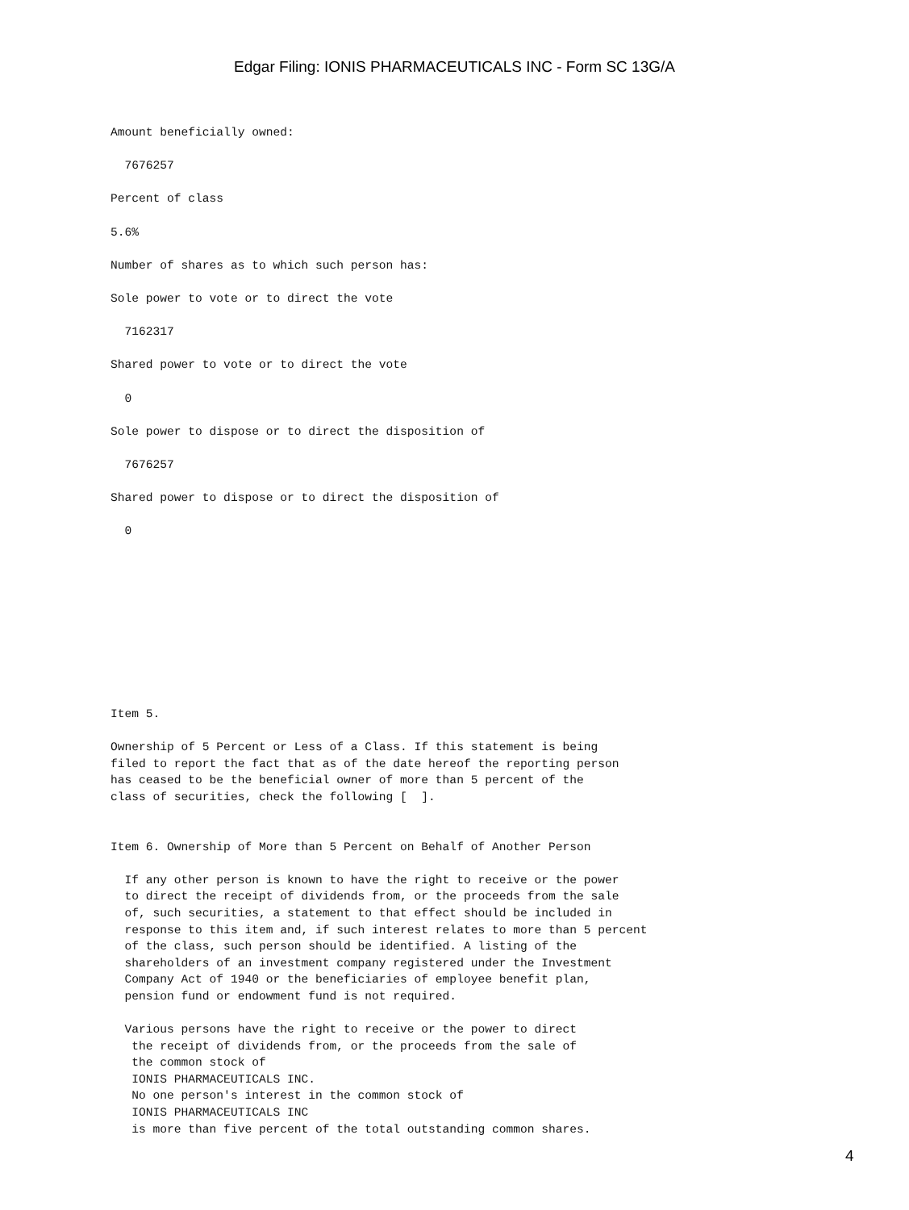Edgar Filing: IONIS PHARMACEUTICALS INC - Form SC 13G/A
Amount beneficially owned:

  7676257

Percent of class

5.6%

Number of shares as to which such person has:

Sole power to vote or to direct the vote

  7162317

Shared power to vote or to direct the vote

  0

Sole power to dispose or to direct the disposition of

  7676257

Shared power to dispose or to direct the disposition of

  0










Item 5.

Ownership of 5 Percent or Less of a Class. If this statement is being
filed to report the fact that as of the date hereof the reporting person
has ceased to be the beneficial owner of more than 5 percent of the
class of securities, check the following [  ].


Item 6. Ownership of More than 5 Percent on Behalf of Another Person

  If any other person is known to have the right to receive or the power
  to direct the receipt of dividends from, or the proceeds from the sale
  of, such securities, a statement to that effect should be included in
  response to this item and, if such interest relates to more than 5 percent
  of the class, such person should be identified. A listing of the
  shareholders of an investment company registered under the Investment
  Company Act of 1940 or the beneficiaries of employee benefit plan,
  pension fund or endowment fund is not required.

  Various persons have the right to receive or the power to direct
   the receipt of dividends from, or the proceeds from the sale of
   the common stock of
   IONIS PHARMACEUTICALS INC.
   No one person's interest in the common stock of
   IONIS PHARMACEUTICALS INC
   is more than five percent of the total outstanding common shares.
4